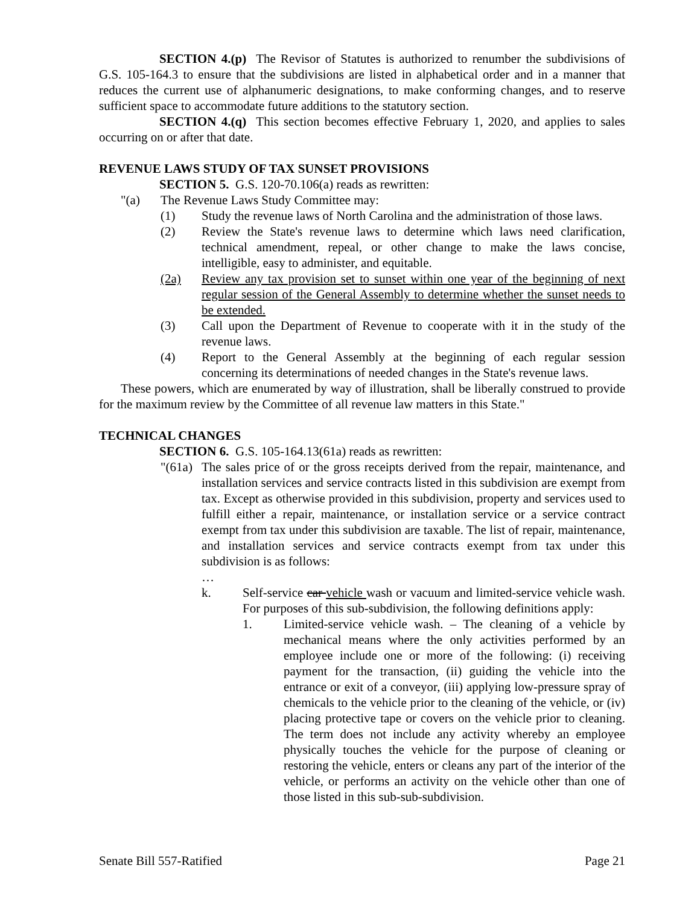SECTION 4.(p) The Revisor of Statutes is authorized to renumber the subdivisions of G.S. 105-164.3 to ensure that the subdivisions are listed in alphabetical order and in a manner that reduces the current use of alphanumeric designations, to make conforming changes, and to reserve sufficient space to accommodate future additions to the statutory section.
SECTION 4.(q) This section becomes effective February 1, 2020, and applies to sales occurring on or after that date.
REVENUE LAWS STUDY OF TAX SUNSET PROVISIONS
SECTION 5. G.S. 120-70.106(a) reads as rewritten:
"(a) The Revenue Laws Study Committee may:
(1) Study the revenue laws of North Carolina and the administration of those laws.
(2) Review the State's revenue laws to determine which laws need clarification, technical amendment, repeal, or other change to make the laws concise, intelligible, easy to administer, and equitable.
(2a) Review any tax provision set to sunset within one year of the beginning of next regular session of the General Assembly to determine whether the sunset needs to be extended.
(3) Call upon the Department of Revenue to cooperate with it in the study of the revenue laws.
(4) Report to the General Assembly at the beginning of each regular session concerning its determinations of needed changes in the State's revenue laws.
These powers, which are enumerated by way of illustration, shall be liberally construed to provide for the maximum review by the Committee of all revenue law matters in this State."
TECHNICAL CHANGES
SECTION 6. G.S. 105-164.13(61a) reads as rewritten:
"(61a) The sales price of or the gross receipts derived from the repair, maintenance, and installation services and service contracts listed in this subdivision are exempt from tax. Except as otherwise provided in this subdivision, property and services used to fulfill either a repair, maintenance, or installation service or a service contract exempt from tax under this subdivision are taxable. The list of repair, maintenance, and installation services and service contracts exempt from tax under this subdivision is as follows:
…
k. Self-service car vehicle wash or vacuum and limited-service vehicle wash. For purposes of this sub-subdivision, the following definitions apply:
1. Limited-service vehicle wash. – The cleaning of a vehicle by mechanical means where the only activities performed by an employee include one or more of the following: (i) receiving payment for the transaction, (ii) guiding the vehicle into the entrance or exit of a conveyor, (iii) applying low-pressure spray of chemicals to the vehicle prior to the cleaning of the vehicle, or (iv) placing protective tape or covers on the vehicle prior to cleaning. The term does not include any activity whereby an employee physically touches the vehicle for the purpose of cleaning or restoring the vehicle, enters or cleans any part of the interior of the vehicle, or performs an activity on the vehicle other than one of those listed in this sub-sub-subdivision.
Senate Bill 557-Ratified Page 21